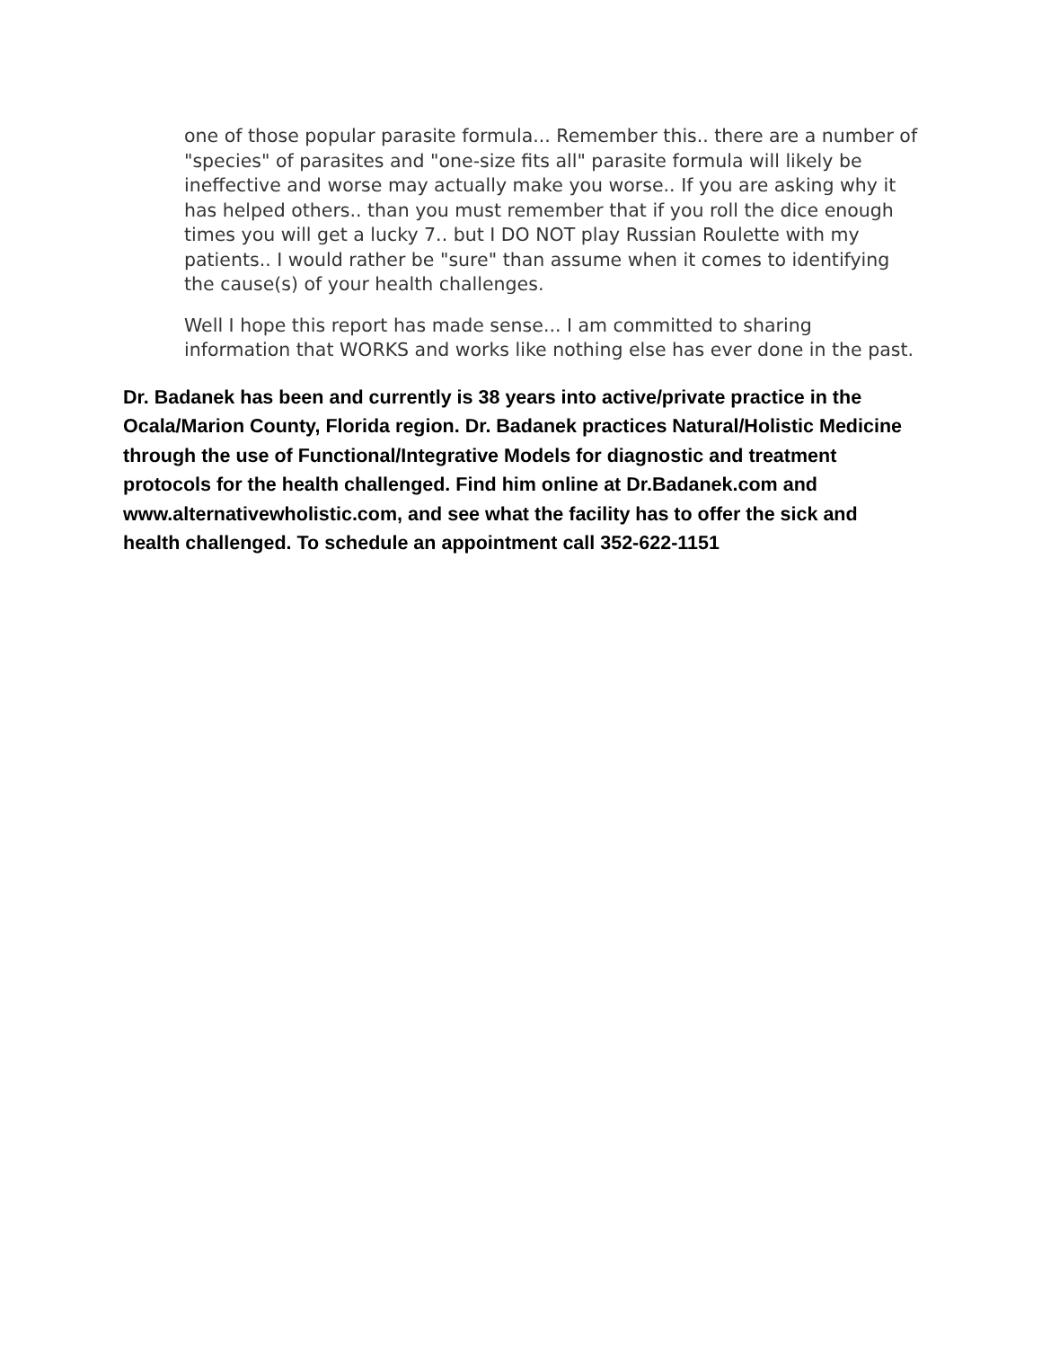one of those popular parasite formula... Remember this.. there are a number of "species" of parasites and "one-size fits all" parasite formula will likely be ineffective and worse may actually make you worse.. If you are asking why it has helped others.. than you must remember that if you roll the dice enough times you will get a lucky 7.. but I DO NOT play Russian Roulette with my patients.. I would rather be "sure" than assume when it comes to identifying the cause(s) of your health challenges.
Well I hope this report has made sense... I am committed to sharing information that WORKS and works like nothing else has ever done in the past.
Dr. Badanek has been and currently is 38 years into active/private practice in the Ocala/Marion County, Florida region. Dr. Badanek practices Natural/Holistic Medicine through the use of Functional/Integrative Models for diagnostic and treatment protocols for the health challenged. Find him online at Dr.Badanek.com and www.alternativewholistic.com, and see what the facility has to offer the sick and health challenged. To schedule an appointment call 352-622-1151